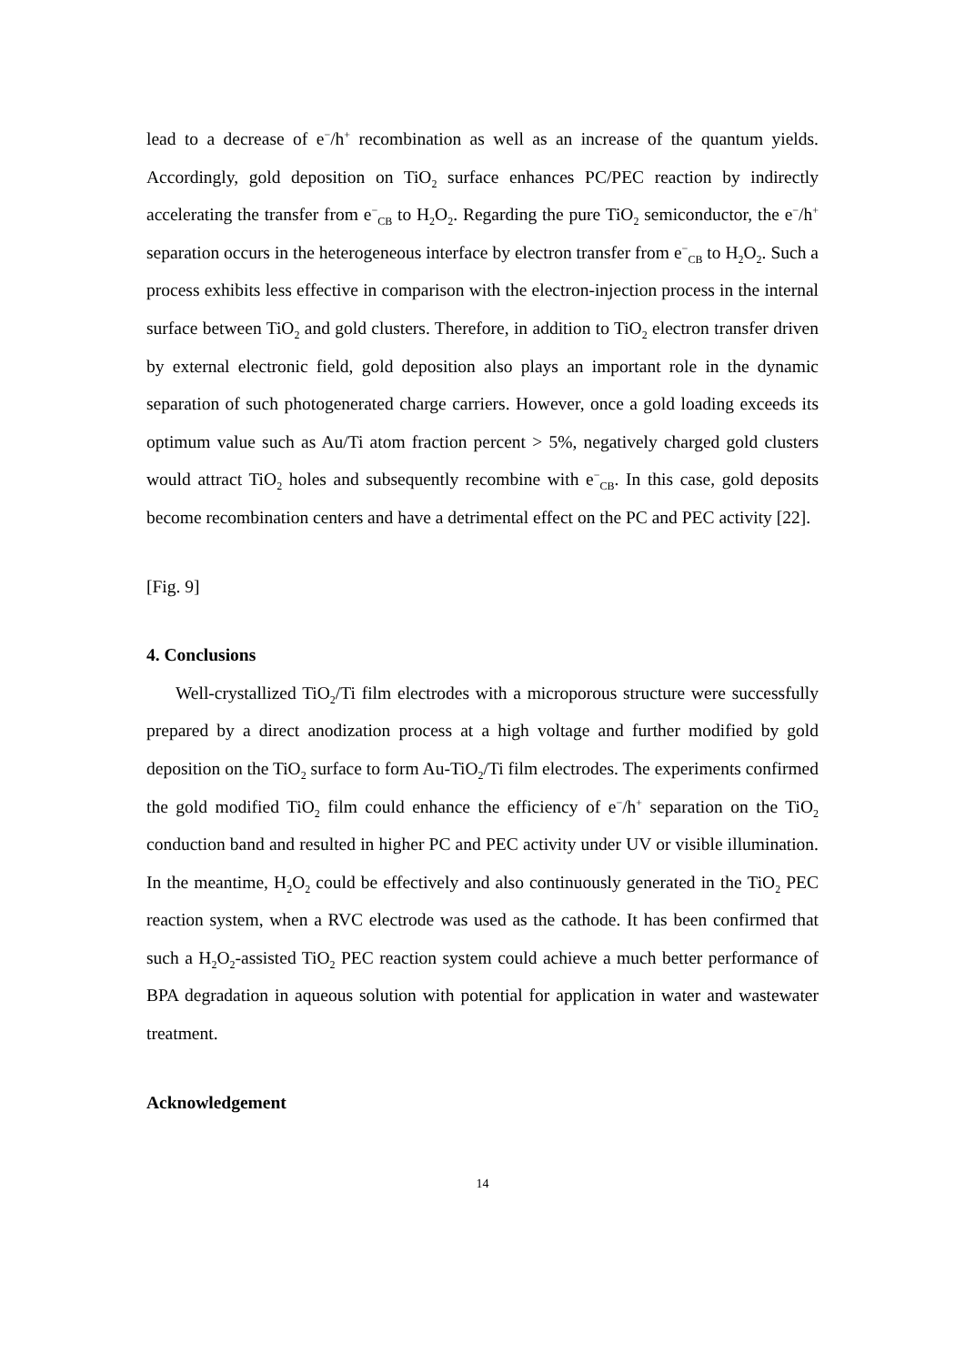lead to a decrease of e<sup>−</sup>/h<sup>+</sup> recombination as well as an increase of the quantum yields. Accordingly, gold deposition on TiO<sub>2</sub> surface enhances PC/PEC reaction by indirectly accelerating the transfer from e<sup>−</sup><sub>CB</sub> to H<sub>2</sub>O<sub>2</sub>. Regarding the pure TiO<sub>2</sub> semiconductor, the e<sup>−</sup>/h<sup>+</sup> separation occurs in the heterogeneous interface by electron transfer from e<sup>−</sup><sub>CB</sub> to H<sub>2</sub>O<sub>2</sub>. Such a process exhibits less effective in comparison with the electron-injection process in the internal surface between TiO<sub>2</sub> and gold clusters. Therefore, in addition to TiO<sub>2</sub> electron transfer driven by external electronic field, gold deposition also plays an important role in the dynamic separation of such photogenerated charge carriers. However, once a gold loading exceeds its optimum value such as Au/Ti atom fraction percent > 5%, negatively charged gold clusters would attract TiO<sub>2</sub> holes and subsequently recombine with e<sup>−</sup><sub>CB</sub>. In this case, gold deposits become recombination centers and have a detrimental effect on the PC and PEC activity [22].
[Fig. 9]
4. Conclusions
Well-crystallized TiO<sub>2</sub>/Ti film electrodes with a microporous structure were successfully prepared by a direct anodization process at a high voltage and further modified by gold deposition on the TiO<sub>2</sub> surface to form Au-TiO<sub>2</sub>/Ti film electrodes. The experiments confirmed the gold modified TiO<sub>2</sub> film could enhance the efficiency of e<sup>−</sup>/h<sup>+</sup> separation on the TiO<sub>2</sub> conduction band and resulted in higher PC and PEC activity under UV or visible illumination. In the meantime, H<sub>2</sub>O<sub>2</sub> could be effectively and also continuously generated in the TiO<sub>2</sub> PEC reaction system, when a RVC electrode was used as the cathode. It has been confirmed that such a H<sub>2</sub>O<sub>2</sub>-assisted TiO<sub>2</sub> PEC reaction system could achieve a much better performance of BPA degradation in aqueous solution with potential for application in water and wastewater treatment.
Acknowledgement
14